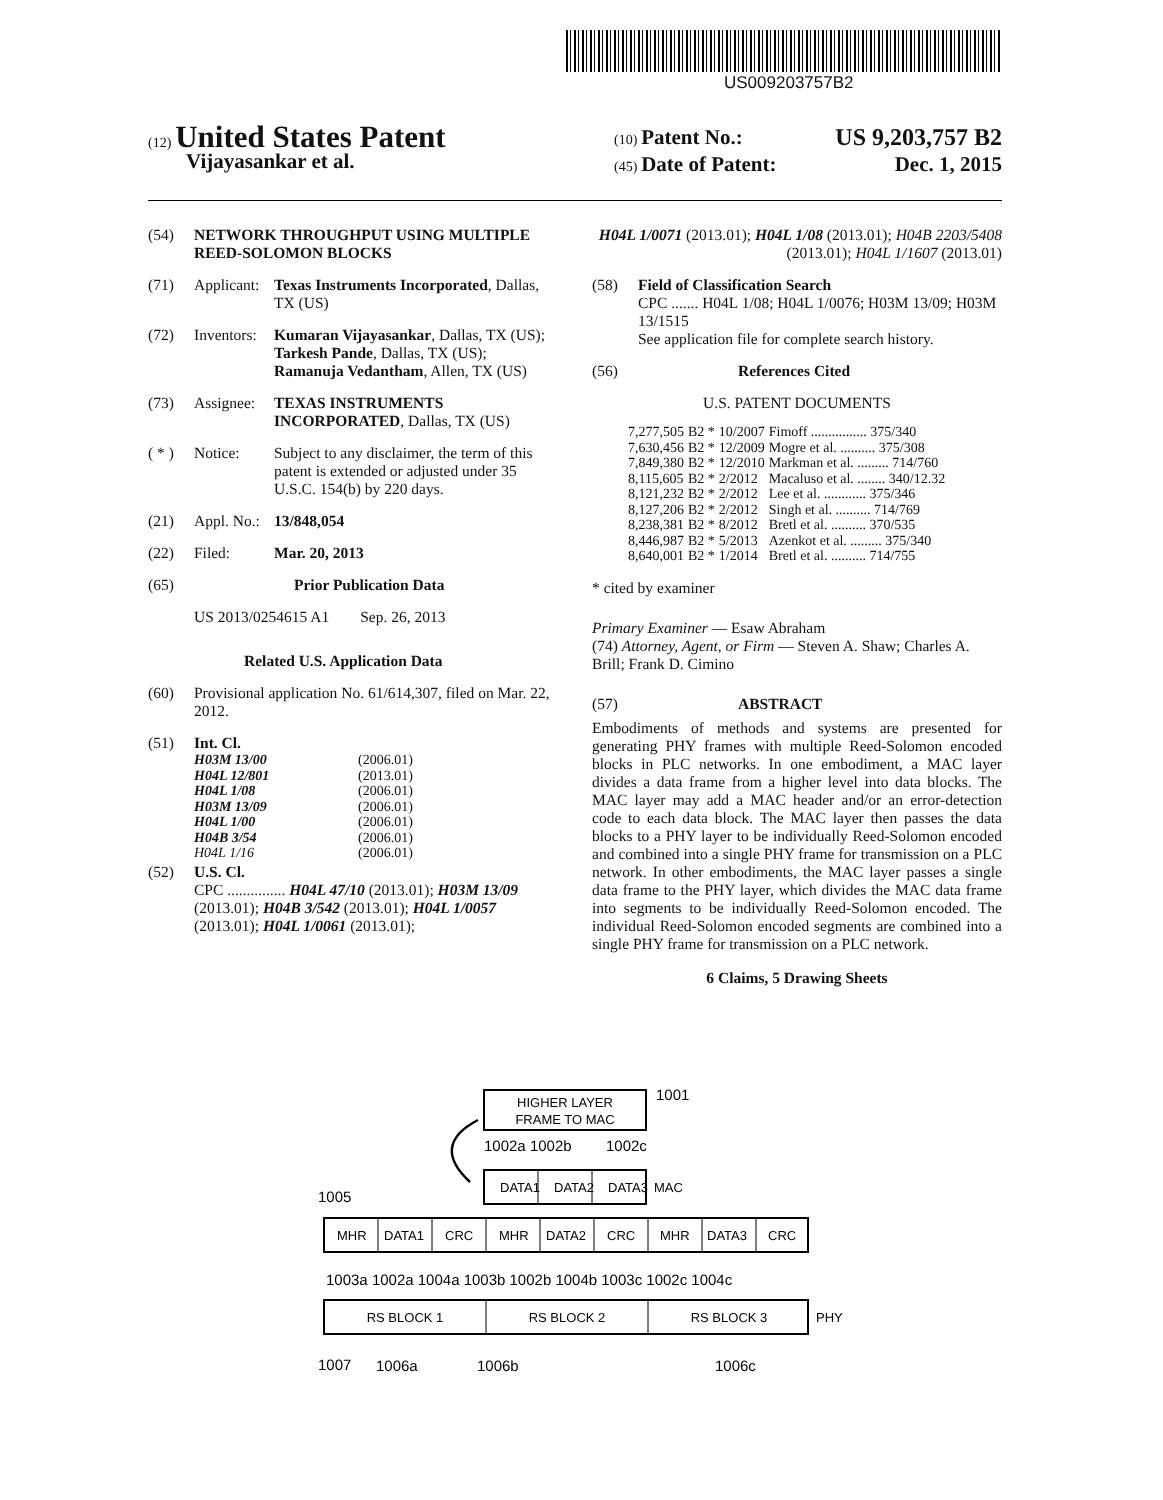US009203757B2
(12) United States Patent
Vijayasankar et al.
(10) Patent No.: US 9,203,757 B2
(45) Date of Patent: Dec. 1, 2015
(54) NETWORK THROUGHPUT USING MULTIPLE REED-SOLOMON BLOCKS
(71) Applicant: Texas Instruments Incorporated, Dallas, TX (US)
(72) Inventors: Kumaran Vijayasankar, Dallas, TX (US); Tarkesh Pande, Dallas, TX (US); Ramanuja Vedantham, Allen, TX (US)
(73) Assignee: TEXAS INSTRUMENTS INCORPORATED, Dallas, TX (US)
( * ) Notice: Subject to any disclaimer, the term of this patent is extended or adjusted under 35 U.S.C. 154(b) by 220 days.
(21) Appl. No.: 13/848,054
(22) Filed: Mar. 20, 2013
(65) Prior Publication Data
US 2013/0254615 A1 Sep. 26, 2013
Related U.S. Application Data
(60) Provisional application No. 61/614,307, filed on Mar. 22, 2012.
(51) Int. Cl.
| H03M 13/00 | (2006.01) |
| H04L 12/801 | (2013.01) |
| H04L 1/08 | (2006.01) |
| H03M 13/09 | (2006.01) |
| H04L 1/00 | (2006.01) |
| H04B 3/54 | (2006.01) |
| H04L 1/16 | (2006.01) |
(52) U.S. Cl.
CPC ............... H04L 47/10 (2013.01); H03M 13/09 (2013.01); H04B 3/542 (2013.01); H04L 1/0057 (2013.01); H04L 1/0061 (2013.01);
H04L 1/0071 (2013.01); H04L 1/08 (2013.01); H04B 2203/5408 (2013.01); H04L 1/1607 (2013.01)
(58) Field of Classification Search
CPC ....... H04L 1/08; H04L 1/0076; H03M 13/09; H03M 13/1515
See application file for complete search history.
(56) References Cited
U.S. PATENT DOCUMENTS
| 7,277,505 | B2 * | 10/2007 | Fimoff ................ 375/340 |
| 7,630,456 | B2 * | 12/2009 | Mogre et al. .......... 375/308 |
| 7,849,380 | B2 * | 12/2010 | Markman et al. ......... 714/760 |
| 8,115,605 | B2 * | 2/2012 | Macaluso et al. ........ 340/12.32 |
| 8,121,232 | B2 * | 2/2012 | Lee et al. ............ 375/346 |
| 8,127,206 | B2 * | 2/2012 | Singh et al. .......... 714/769 |
| 8,238,381 | B2 * | 8/2012 | Bretl et al. .......... 370/535 |
| 8,446,987 | B2 * | 5/2013 | Azenkot et al. ......... 375/340 |
| 8,640,001 | B2 * | 1/2014 | Bretl et al. .......... 714/755 |
* cited by examiner
Primary Examiner — Esaw Abraham
(74) Attorney, Agent, or Firm — Steven A. Shaw; Charles A. Brill; Frank D. Cimino
(57) ABSTRACT
Embodiments of methods and systems are presented for generating PHY frames with multiple Reed-Solomon encoded blocks in PLC networks. In one embodiment, a MAC layer divides a data frame from a higher level into data blocks. The MAC layer may add a MAC header and/or an error-detection code to each data block. The MAC layer then passes the data blocks to a PHY layer to be individually Reed-Solomon encoded and combined into a single PHY frame for transmission on a PLC network. In other embodiments, the MAC layer passes a single data frame to the PHY layer, which divides the MAC data frame into segments to be individually Reed-Solomon encoded. The individual Reed-Solomon encoded segments are combined into a single PHY frame for transmission on a PLC network.
6 Claims, 5 Drawing Sheets
HIGHER LAYER
FRAME TO MAC
1001
1002a 1002b
1002c
DATA1
DATA2
DATA3
MAC
1005
MHR
DATA1
CRC
MHR
DATA2
CRC
MHR
DATA3
CRC
1003a 1002a 1004a 1003b 1002b 1004b 1003c 1002c 1004c
RS BLOCK 1
RS BLOCK 2
RS BLOCK 3
PHY
1007
1006a
1006b
1006c